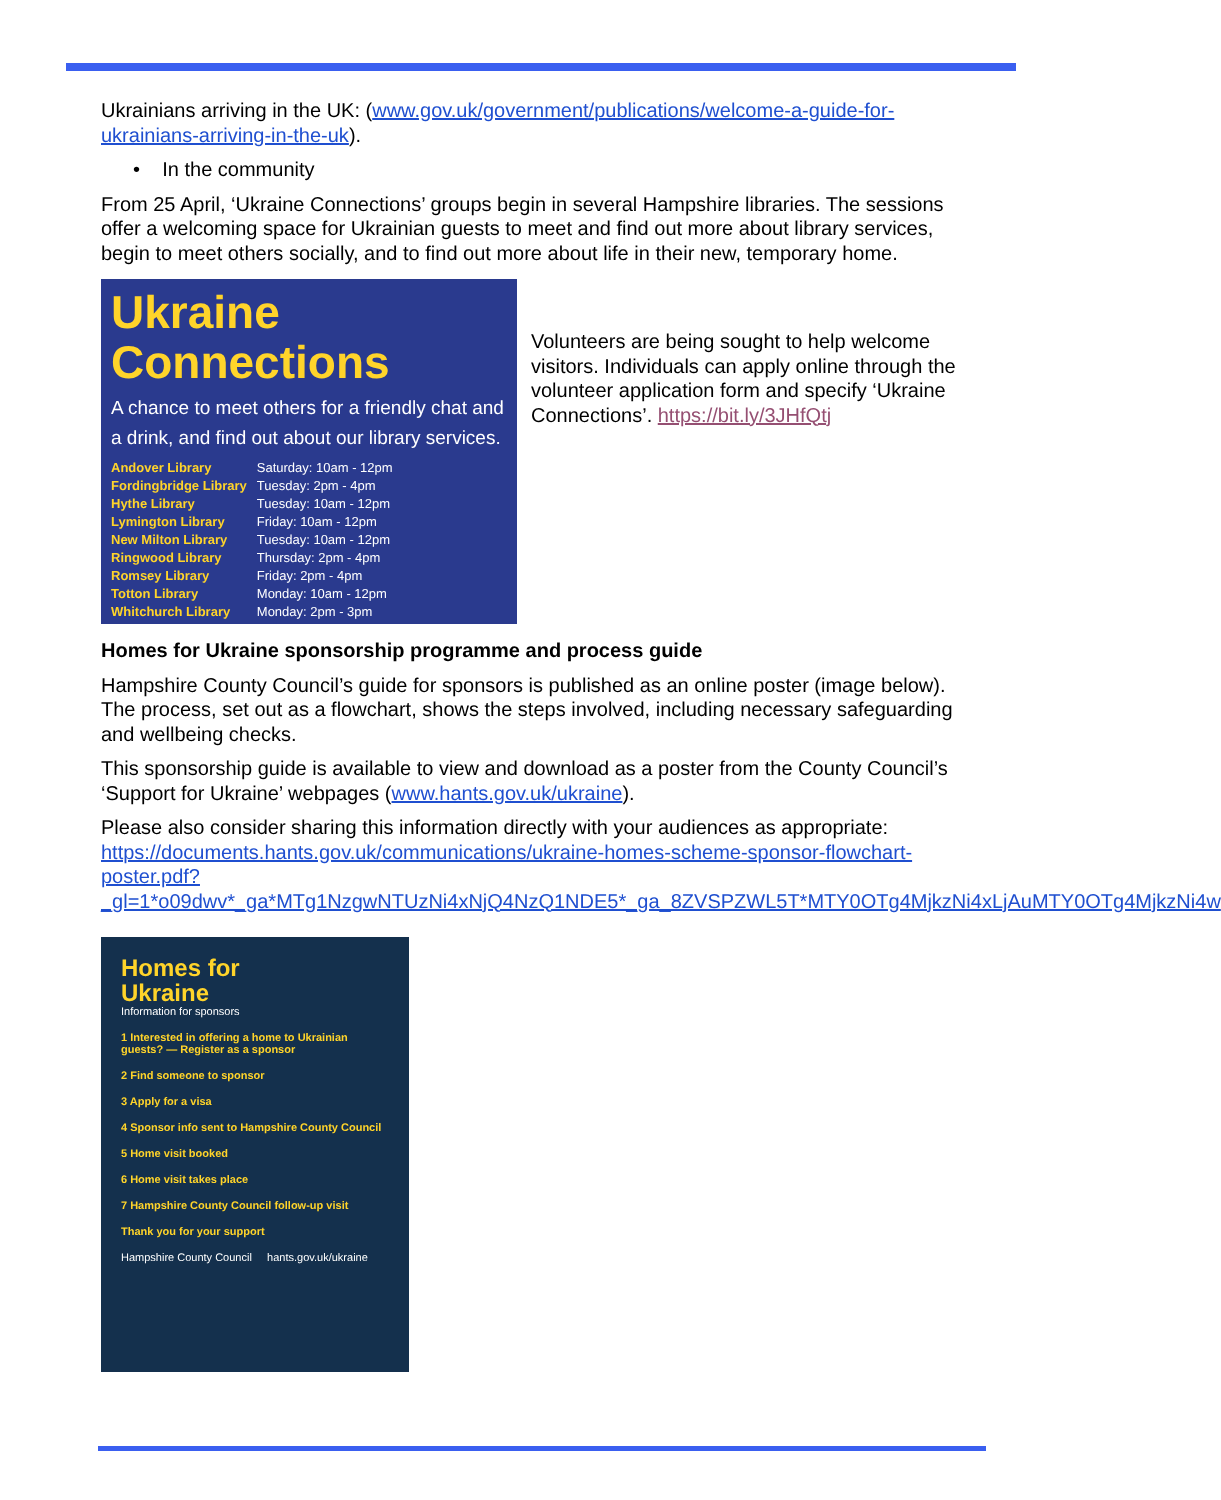Ukrainians arriving in the UK: (www.gov.uk/government/publications/welcome-a-guide-for-ukrainians-arriving-in-the-uk).
• In the community
From 25 April, ‘Ukraine Connections’ groups begin in several Hampshire libraries. The sessions offer a welcoming space for Ukrainian guests to meet and find out more about library services, begin to meet others socially, and to find out more about life in their new, temporary home.
Ukraine
Connections
A chance to meet others for a friendly chat and a drink, and find out about our library services.
| Andover Library | Saturday: 10am - 12pm |
| Fordingbridge Library | Tuesday: 2pm - 4pm |
| Hythe Library | Tuesday: 10am - 12pm |
| Lymington Library | Friday: 10am - 12pm |
| New Milton Library | Tuesday: 10am - 12pm |
| Ringwood Library | Thursday: 2pm - 4pm |
| Romsey Library | Friday: 2pm - 4pm |
| Totton Library | Monday: 10am - 12pm |
| Whitchurch Library | Monday: 2pm - 3pm |
Volunteers are being sought to help welcome visitors. Individuals can apply online through the volunteer application form and specify ‘Ukraine Connections’. https://bit.ly/3JHfQtj
Homes for Ukraine sponsorship programme and process guide
Hampshire County Council’s guide for sponsors is published as an online poster (image below). The process, set out as a flowchart, shows the steps involved, including necessary safeguarding and wellbeing checks.
This sponsorship guide is available to view and download as a poster from the County Council’s ‘Support for Ukraine’ webpages (www.hants.gov.uk/ukraine).
Please also consider sharing this information directly with your audiences as appropriate: https://documents.hants.gov.uk/communications/ukraine-homes-scheme-sponsor-flowchart-poster.pdf?_gl=1*o09dwv*_ga*MTg1NzgwNTUzNi4xNjQ4NzQ1NDE5*_ga_8ZVSPZWL5T*MTY0OTg4MjkzNi4xLjAuMTY0OTg4MjkzNi4w
Homes for
Ukraine
Information for sponsors
1 Interested in offering a home to Ukrainian guests? — Register as a sponsor
2 Find someone to sponsor
3 Apply for a visa
4 Sponsor info sent to Hampshire County Council
5 Home visit booked
6 Home visit takes place
7 Hampshire County Council follow-up visit
Thank you for your support
Hampshire County Council hants.gov.uk/ukraine